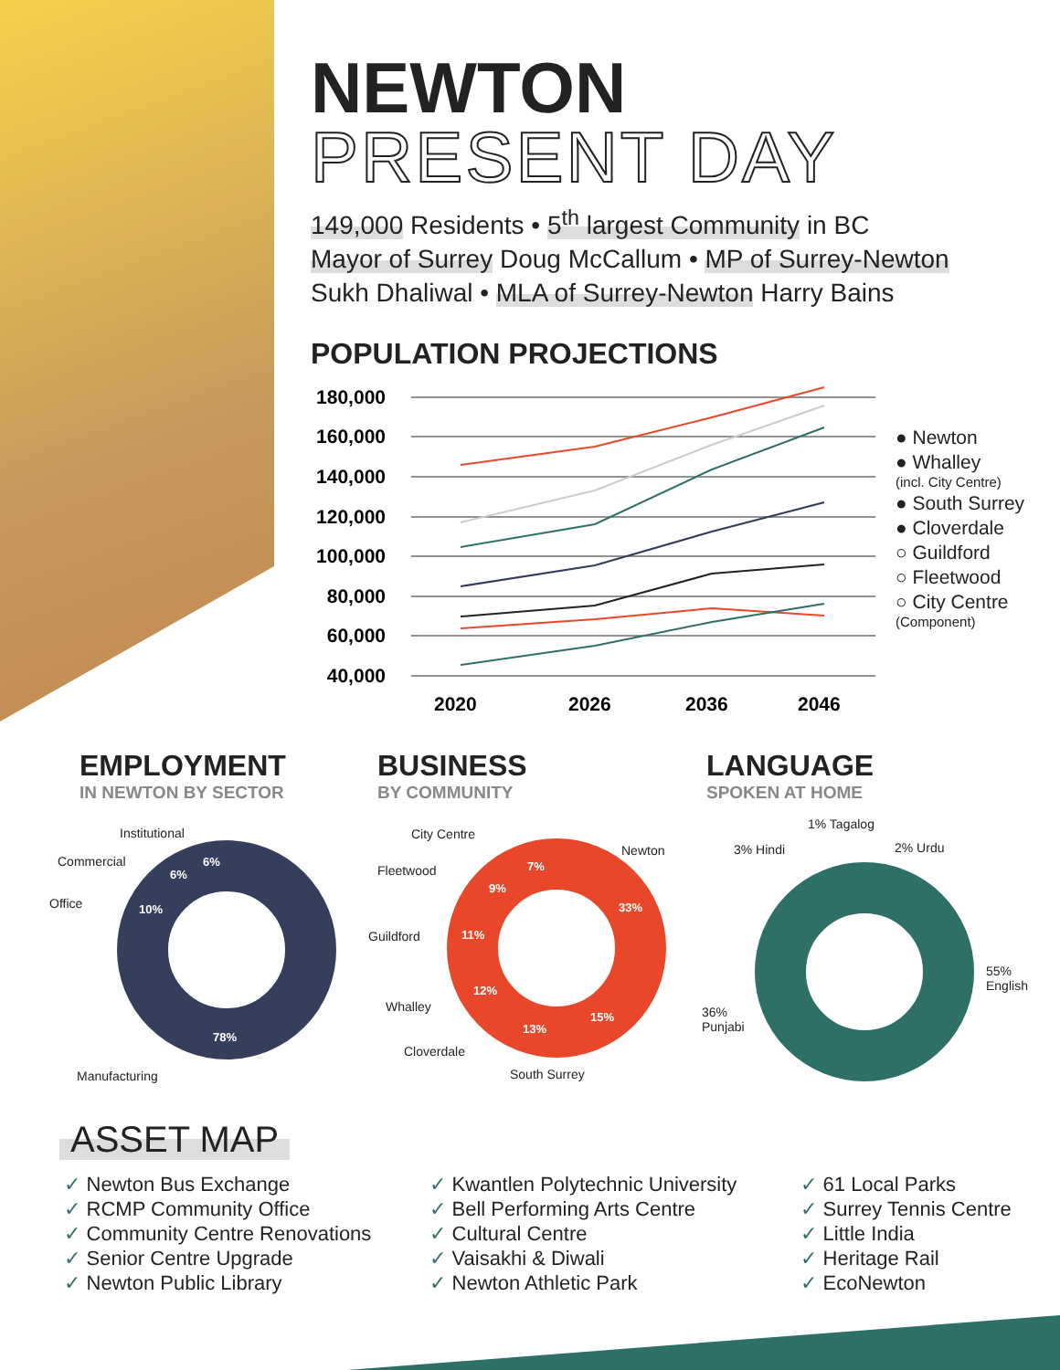NEWTON
PRESENT DAY
149,000 Residents • 5<sup>th</sup> largest Community in BC
Mayor of Surrey Doug McCallum • MP of Surrey-Newton
Sukh Dhaliwal • MLA of Surrey-Newton Harry Bains
POPULATION PROJECTIONS
180,000
160,000
140,000
120,000
100,000
80,000
60,000
40,000
2020
2026
2036
2046
● Newton
● Whalley
(incl. City Centre)
● South Surrey
● Cloverdale
○ Guildford
○ Fleetwood
○ City Centre
(Component)
EMPLOYMENT
IN NEWTON BY SECTOR
BUSINESS
BY COMMUNITY
LANGUAGE
SPOKEN AT HOME
78%
10%
6%
6%
Institutional
Commercial
Office
Manufacturing
33%
15%
13%
12%
11%
9%
7%
City Centre
Newton
Fleetwood
Guildford
Whalley
Cloverdale
South Surrey
1% Tagalog
3% Hindi 2% Urdu
55%
English
36%
Punjabi
ASSET MAP
✓ Newton Bus Exchange
✓ RCMP Community Office
✓ Community Centre Renovations
✓ Senior Centre Upgrade
✓ Newton Public Library
✓ Kwantlen Polytechnic University
✓ Bell Performing Arts Centre
✓ Cultural Centre
✓ Vaisakhi & Diwali
✓ Newton Athletic Park
✓ 61 Local Parks
✓ Surrey Tennis Centre
✓ Little India
✓ Heritage Rail
✓ EcoNewton